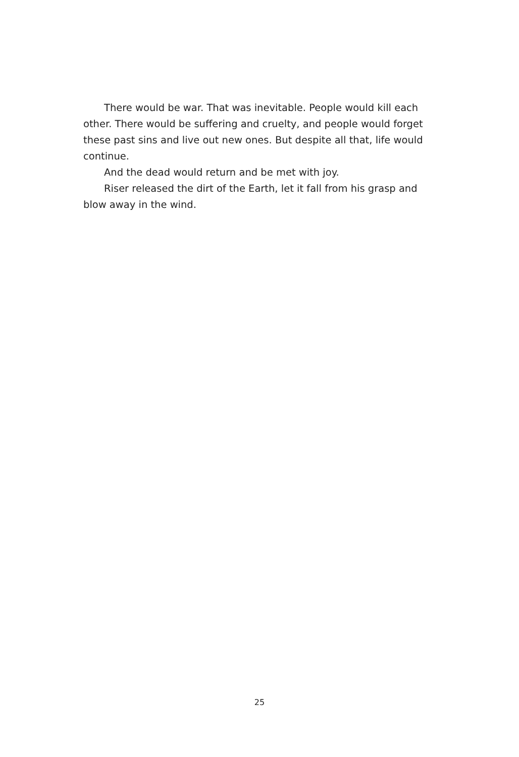There would be war. That was inevitable. People would kill each other. There would be suffering and cruelty, and people would forget these past sins and live out new ones. But despite all that, life would continue.
And the dead would return and be met with joy.
Riser released the dirt of the Earth, let it fall from his grasp and blow away in the wind.
25